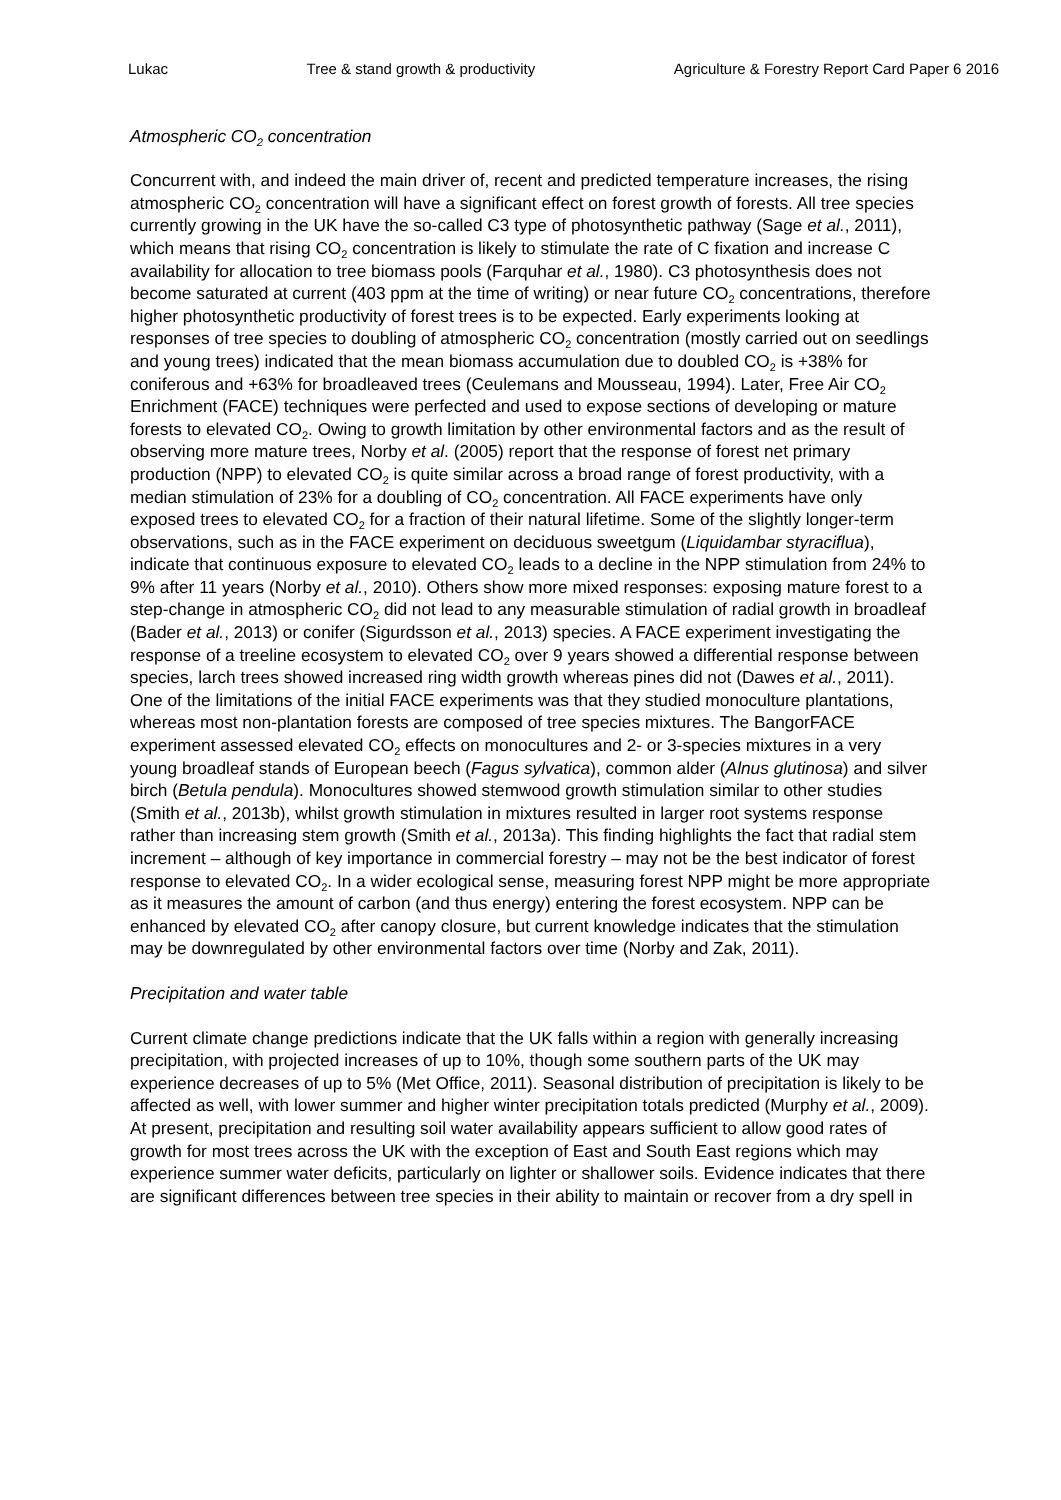Lukac Tree & stand growth & productivity Agriculture & Forestry Report Card Paper 6 2016
Atmospheric CO<sub>2</sub> concentration
Concurrent with, and indeed the main driver of, recent and predicted temperature increases, the rising atmospheric CO<sub>2</sub> concentration will have a significant effect on forest growth of forests. All tree species currently growing in the UK have the so-called C3 type of photosynthetic pathway (Sage et al., 2011), which means that rising CO<sub>2</sub> concentration is likely to stimulate the rate of C fixation and increase C availability for allocation to tree biomass pools (Farquhar et al., 1980). C3 photosynthesis does not become saturated at current (403 ppm at the time of writing) or near future CO<sub>2</sub> concentrations, therefore higher photosynthetic productivity of forest trees is to be expected. Early experiments looking at responses of tree species to doubling of atmospheric CO<sub>2</sub> concentration (mostly carried out on seedlings and young trees) indicated that the mean biomass accumulation due to doubled CO<sub>2</sub> is +38% for coniferous and +63% for broadleaved trees (Ceulemans and Mousseau, 1994). Later, Free Air CO<sub>2</sub> Enrichment (FACE) techniques were perfected and used to expose sections of developing or mature forests to elevated CO<sub>2</sub>. Owing to growth limitation by other environmental factors and as the result of observing more mature trees, Norby et al. (2005) report that the response of forest net primary production (NPP) to elevated CO<sub>2</sub> is quite similar across a broad range of forest productivity, with a median stimulation of 23% for a doubling of CO<sub>2</sub> concentration. All FACE experiments have only exposed trees to elevated CO<sub>2</sub> for a fraction of their natural lifetime. Some of the slightly longer-term observations, such as in the FACE experiment on deciduous sweetgum (Liquidambar styraciflua), indicate that continuous exposure to elevated CO<sub>2</sub> leads to a decline in the NPP stimulation from 24% to 9% after 11 years (Norby et al., 2010). Others show more mixed responses: exposing mature forest to a step-change in atmospheric CO<sub>2</sub> did not lead to any measurable stimulation of radial growth in broadleaf (Bader et al., 2013) or conifer (Sigurdsson et al., 2013) species. A FACE experiment investigating the response of a treeline ecosystem to elevated CO<sub>2</sub> over 9 years showed a differential response between species, larch trees showed increased ring width growth whereas pines did not (Dawes et al., 2011).
One of the limitations of the initial FACE experiments was that they studied monoculture plantations, whereas most non-plantation forests are composed of tree species mixtures. The BangorFACE experiment assessed elevated CO<sub>2</sub> effects on monocultures and 2- or 3-species mixtures in a very young broadleaf stands of European beech (Fagus sylvatica), common alder (Alnus glutinosa) and silver birch (Betula pendula). Monocultures showed stemwood growth stimulation similar to other studies (Smith et al., 2013b), whilst growth stimulation in mixtures resulted in larger root systems response rather than increasing stem growth (Smith et al., 2013a). This finding highlights the fact that radial stem increment – although of key importance in commercial forestry – may not be the best indicator of forest response to elevated CO<sub>2</sub>. In a wider ecological sense, measuring forest NPP might be more appropriate as it measures the amount of carbon (and thus energy) entering the forest ecosystem. NPP can be enhanced by elevated CO<sub>2</sub> after canopy closure, but current knowledge indicates that the stimulation may be downregulated by other environmental factors over time (Norby and Zak, 2011).
Precipitation and water table
Current climate change predictions indicate that the UK falls within a region with generally increasing precipitation, with projected increases of up to 10%, though some southern parts of the UK may experience decreases of up to 5% (Met Office, 2011). Seasonal distribution of precipitation is likely to be affected as well, with lower summer and higher winter precipitation totals predicted (Murphy et al., 2009). At present, precipitation and resulting soil water availability appears sufficient to allow good rates of growth for most trees across the UK with the exception of East and South East regions which may experience summer water deficits, particularly on lighter or shallower soils. Evidence indicates that there are significant differences between tree species in their ability to maintain or recover from a dry spell in